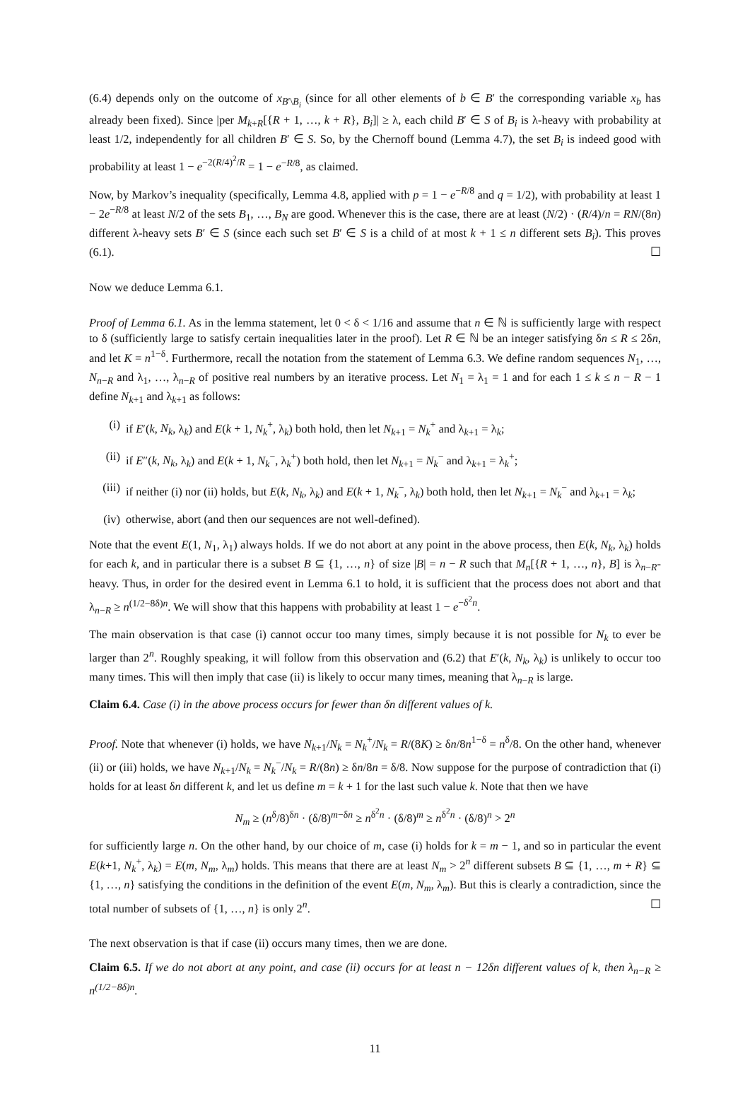(6.4) depends only on the outcome of x<sub>B′\B<sub>i</sub></sub> (since for all other elements of b ∈ B′ the corresponding variable x<sub>b</sub> has already been fixed). Since |per M<sub>k+R</sub>[{R + 1, …, k + R}, B<sub>i</sub>]| ≥ λ, each child B′ ∈ S of B<sub>i</sub> is λ-heavy with probability at least 1/2, independently for all children B′ ∈ S. So, by the Chernoff bound (Lemma 4.7), the set B<sub>i</sub> is indeed good with probability at least 1 − e<sup>−2(R/4)<sup>2</sup>/R</sup> = 1 − e<sup>−R/8</sup>, as claimed.
Now, by Markov’s inequality (specifically, Lemma 4.8, applied with p = 1 − e<sup>−R/8</sup> and q = 1/2), with probability at least 1 − 2e<sup>−R/8</sup> at least N/2 of the sets B<sub>1</sub>, …, B<sub>N</sub> are good. Whenever this is the case, there are at least (N/2) · (R/4)/n = RN/(8n) different λ-heavy sets B′ ∈ S (since each such set B′ ∈ S is a child of at most k + 1 ≤ n different sets B<sub>i</sub>). This proves (6.1). ☐
Now we deduce Lemma 6.1.
Proof of Lemma 6.1. As in the lemma statement, let 0 < δ < 1/16 and assume that n ∈ ℕ is sufficiently large with respect to δ (sufficiently large to satisfy certain inequalities later in the proof). Let R ∈ ℕ be an integer satisfying δn ≤ R ≤ 2δn, and let K = n<sup>1−δ</sup>. Furthermore, recall the notation from the statement of Lemma 6.3. We define random sequences N<sub>1</sub>, …, N<sub>n−R</sub> and λ<sub>1</sub>, …, λ<sub>n−R</sub> of positive real numbers by an iterative process. Let N<sub>1</sub> = λ<sub>1</sub> = 1 and for each 1 ≤ k ≤ n − R − 1 define N<sub>k+1</sub> and λ<sub>k+1</sub> as follows:
(i) if E′(k, N<sub>k</sub>, λ<sub>k</sub>) and E(k + 1, N<sub>k</sub><sup>+</sup>, λ<sub>k</sub>) both hold, then let N<sub>k+1</sub> = N<sub>k</sub><sup>+</sup> and λ<sub>k+1</sub> = λ<sub>k</sub>;
(ii) if E″(k, N<sub>k</sub>, λ<sub>k</sub>) and E(k + 1, N<sub>k</sub><sup>−</sup>, λ<sub>k</sub><sup>+</sup>) both hold, then let N<sub>k+1</sub> = N<sub>k</sub><sup>−</sup> and λ<sub>k+1</sub> = λ<sub>k</sub><sup>+</sup>;
(iii) if neither (i) nor (ii) holds, but E(k, N<sub>k</sub>, λ<sub>k</sub>) and E(k + 1, N<sub>k</sub><sup>−</sup>, λ<sub>k</sub>) both hold, then let N<sub>k+1</sub> = N<sub>k</sub><sup>−</sup> and λ<sub>k+1</sub> = λ<sub>k</sub>;
(iv) otherwise, abort (and then our sequences are not well-defined).
Note that the event E(1, N<sub>1</sub>, λ<sub>1</sub>) always holds. If we do not abort at any point in the above process, then E(k, N<sub>k</sub>, λ<sub>k</sub>) holds for each k, and in particular there is a subset B ⊆ {1, …, n} of size |B| = n − R such that M<sub>n</sub>[{R + 1, …, n}, B] is λ<sub>n−R</sub>-heavy. Thus, in order for the desired event in Lemma 6.1 to hold, it is sufficient that the process does not abort and that λ<sub>n−R</sub> ≥ n<sup>(1/2−8δ)n</sup>. We will show that this happens with probability at least 1 − e<sup>−δ<sup>2</sup>n</sup>.
The main observation is that case (i) cannot occur too many times, simply because it is not possible for N<sub>k</sub> to ever be larger than 2<sup>n</sup>. Roughly speaking, it will follow from this observation and (6.2) that E′(k, N<sub>k</sub>, λ<sub>k</sub>) is unlikely to occur too many times. This will then imply that case (ii) is likely to occur many times, meaning that λ<sub>n−R</sub> is large.
Claim 6.4. Case (i) in the above process occurs for fewer than δn different values of k.
Proof. Note that whenever (i) holds, we have N<sub>k+1</sub>/N<sub>k</sub> = N<sub>k</sub><sup>+</sup>/N<sub>k</sub> = R/(8K) ≥ δn/8n<sup>1−δ</sup> = n<sup>δ</sup>/8. On the other hand, whenever (ii) or (iii) holds, we have N<sub>k+1</sub>/N<sub>k</sub> = N<sub>k</sub><sup>−</sup>/N<sub>k</sub> = R/(8n) ≥ δn/8n = δ/8. Now suppose for the purpose of contradiction that (i) holds for at least δn different k, and let us define m = k + 1 for the last such value k. Note that then we have
N<sub>m</sub> ≥ (n<sup>δ</sup>/8)<sup>δn</sup> · (δ/8)<sup>m−δn</sup> ≥ n<sup>δ<sup>2</sup>n</sup> · (δ/8)<sup>m</sup> ≥ n<sup>δ<sup>2</sup>n</sup> · (δ/8)<sup>n</sup> > 2<sup>n</sup>
for sufficiently large n. On the other hand, by our choice of m, case (i) holds for k = m − 1, and so in particular the event E(k+1, N<sub>k</sub><sup>+</sup>, λ<sub>k</sub>) = E(m, N<sub>m</sub>, λ<sub>m</sub>) holds. This means that there are at least N<sub>m</sub> > 2<sup>n</sup> different subsets B ⊆ {1, …, m + R} ⊆ {1, …, n} satisfying the conditions in the definition of the event E(m, N<sub>m</sub>, λ<sub>m</sub>). But this is clearly a contradiction, since the total number of subsets of {1, …, n} is only 2<sup>n</sup>. ☐
The next observation is that if case (ii) occurs many times, then we are done.
Claim 6.5. If we do not abort at any point, and case (ii) occurs for at least n − 12δn different values of k, then λ<sub>n−R</sub> ≥ n<sup>(1/2−8δ)n</sup>.
11